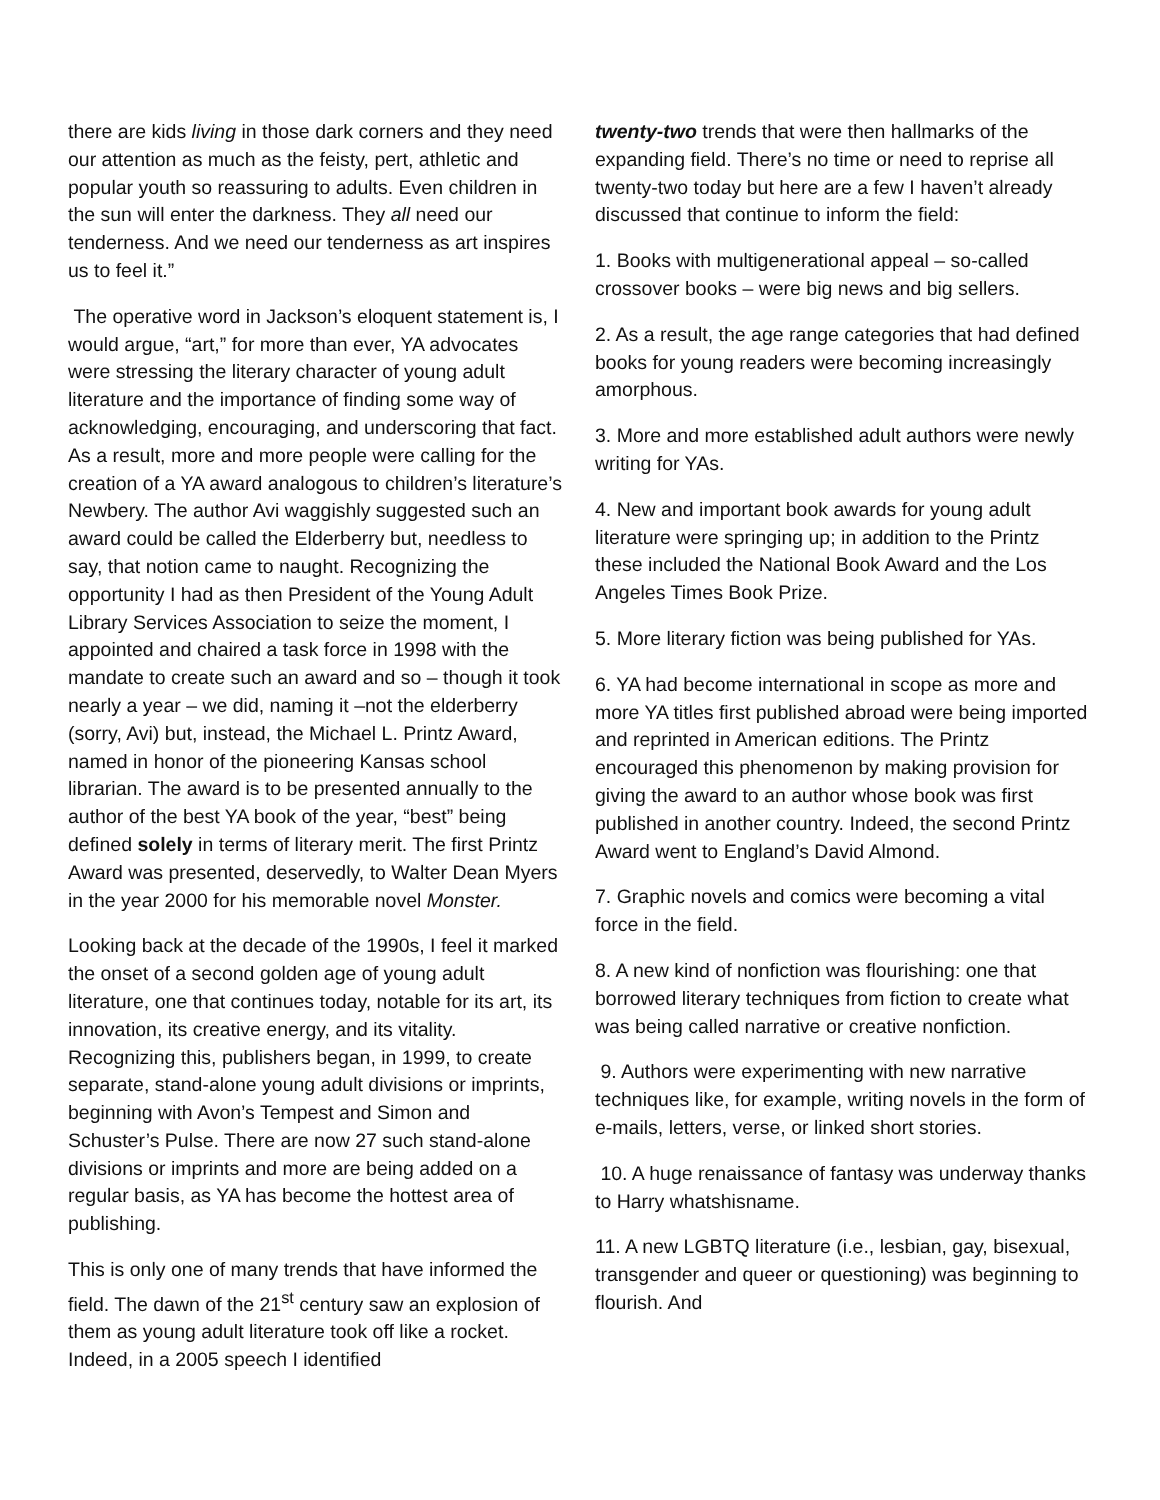there are kids living in those dark corners and they need our attention as much as the feisty, pert, athletic and popular youth so reassuring to adults. Even children in the sun will enter the darkness. They all need our tenderness. And we need our tenderness as art inspires us to feel it.”
The operative word in Jackson’s eloquent statement is, I would argue, “art,” for more than ever, YA advocates were stressing the literary character of young adult literature and the importance of finding some way of acknowledging, encouraging, and underscoring that fact. As a result, more and more people were calling for the creation of a YA award analogous to children’s literature’s Newbery. The author Avi waggishly suggested such an award could be called the Elderberry but, needless to say, that notion came to naught. Recognizing the opportunity I had as then President of the Young Adult Library Services Association to seize the moment, I appointed and chaired a task force in 1998 with the mandate to create such an award and so – though it took nearly a year – we did, naming it –not the elderberry (sorry, Avi) but, instead, the Michael L. Printz Award, named in honor of the pioneering Kansas school librarian. The award is to be presented annually to the author of the best YA book of the year, “best” being defined solely in terms of literary merit. The first Printz Award was presented, deservedly, to Walter Dean Myers in the year 2000 for his memorable novel Monster.
Looking back at the decade of the 1990s, I feel it marked the onset of a second golden age of young adult literature, one that continues today, notable for its art, its innovation, its creative energy, and its vitality. Recognizing this, publishers began, in 1999, to create separate, stand-alone young adult divisions or imprints, beginning with Avon’s Tempest and Simon and Schuster’s Pulse. There are now 27 such stand-alone divisions or imprints and more are being added on a regular basis, as YA has become the hottest area of publishing.
This is only one of many trends that have informed the field. The dawn of the 21<sup>st</sup> century saw an explosion of them as young adult literature took off like a rocket. Indeed, in a 2005 speech I identified
twenty-two trends that were then hallmarks of the expanding field. There’s no time or need to reprise all twenty-two today but here are a few I haven’t already discussed that continue to inform the field:
1. Books with multigenerational appeal – so-called crossover books – were big news and big sellers.
2. As a result, the age range categories that had defined books for young readers were becoming increasingly amorphous.
3. More and more established adult authors were newly writing for YAs.
4. New and important book awards for young adult literature were springing up; in addition to the Printz these included the National Book Award and the Los Angeles Times Book Prize.
5. More literary fiction was being published for YAs.
6. YA had become international in scope as more and more YA titles first published abroad were being imported and reprinted in American editions. The Printz encouraged this phenomenon by making provision for giving the award to an author whose book was first published in another country. Indeed, the second Printz Award went to England’s David Almond.
7. Graphic novels and comics were becoming a vital force in the field.
8. A new kind of nonfiction was flourishing: one that borrowed literary techniques from fiction to create what was being called narrative or creative nonfiction.
9. Authors were experimenting with new narrative techniques like, for example, writing novels in the form of e-mails, letters, verse, or linked short stories.
10. A huge renaissance of fantasy was underway thanks to Harry whatshisname.
11. A new LGBTQ literature (i.e., lesbian, gay, bisexual, transgender and queer or questioning) was beginning to flourish. And